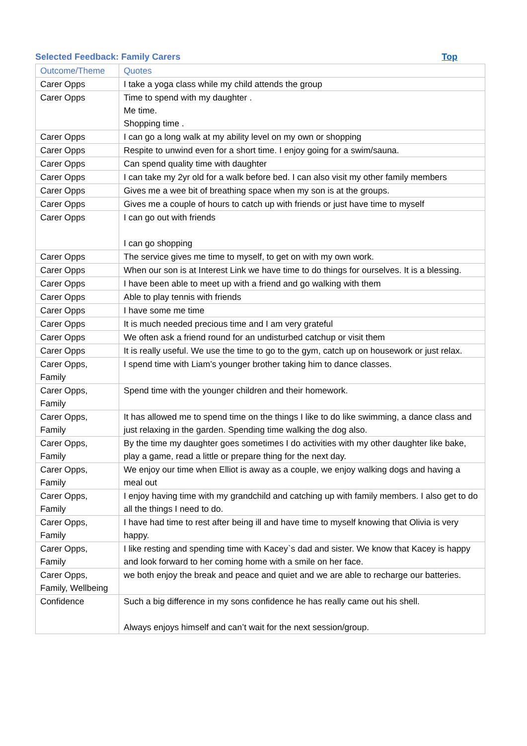Selected Feedback: Family Carers Top
| Outcome/Theme | Quotes |
| --- | --- |
| Carer Opps | I take a yoga class while my child attends the group |
| Carer Opps | Time to spend with my daughter . Me time. Shopping time . |
| Carer Opps | I can go a long walk at my ability level on my own or shopping |
| Carer Opps | Respite to unwind even for a short time. I enjoy going for a swim/sauna. |
| Carer Opps | Can spend quality time with daughter |
| Carer Opps | I can take my 2yr old for a walk before bed. I can also visit my other family members |
| Carer Opps | Gives me a wee bit of breathing space when my son is at the groups. |
| Carer Opps | Gives me a couple of hours to catch up with friends or just have time to myself |
| Carer Opps | I can go out with friends I can go shopping |
| Carer Opps | The service gives me time to myself, to get on with my own work. |
| Carer Opps | When our son is at Interest Link we have time to do things for ourselves. It is a blessing. |
| Carer Opps | I have been able to meet up with a friend and go walking with them |
| Carer Opps | Able to play tennis with friends |
| Carer Opps | I have some me time |
| Carer Opps | It is much needed precious time and I am very grateful |
| Carer Opps | We often ask a friend round for an undisturbed catchup or visit them |
| Carer Opps | It is really useful. We use the time to go to the gym, catch up on housework or just relax. |
| Carer Opps, Family | I spend time with Liam’s younger brother taking him to dance classes. |
| Carer Opps, Family | Spend time with the younger children and their homework. |
| Carer Opps, Family | It has allowed me to spend time on the things I like to do like swimming, a dance class and just relaxing in the garden. Spending time walking the dog also. |
| Carer Opps, Family | By the time my daughter goes sometimes I do activities with my other daughter like bake, play a game, read a little or prepare thing for the next day. |
| Carer Opps, Family | We enjoy our time when Elliot is away as a couple, we enjoy walking dogs and having a meal out |
| Carer Opps, Family | I enjoy having time with my grandchild and catching up with family members. I also get to do all the things I need to do. |
| Carer Opps, Family | I have had time to rest after being ill and have time to myself knowing that Olivia is very happy. |
| Carer Opps, Family | I like resting and spending time with Kacey`s dad and sister. We know that Kacey is happy and look forward to her coming home with a smile on her face. |
| Carer Opps, Family, Wellbeing | we both enjoy the break and peace and quiet and we are able to recharge our batteries. |
| Confidence | Such a big difference in my sons confidence he has really came out his shell. Always enjoys himself and can’t wait for the next session/group. |